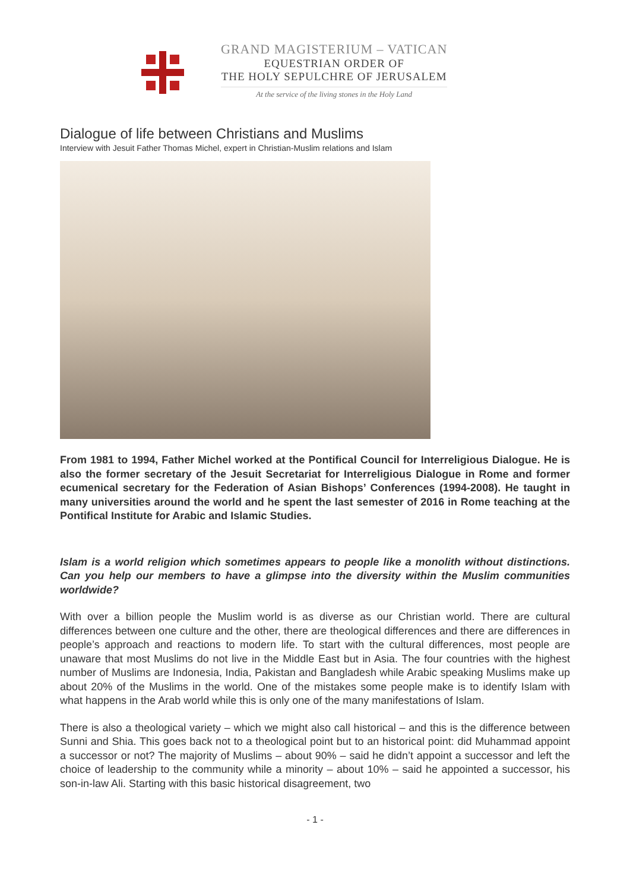GRAND MAGISTERIUM – VATICAN
EQUESTRIAN ORDER OF
THE HOLY SEPULCHRE OF JERUSALEM
At the service of the living stones in the Holy Land
Dialogue of life between Christians and Muslims
Interview with Jesuit Father Thomas Michel, expert in Christian-Muslim relations and Islam
From 1981 to 1994, Father Michel worked at the Pontifical Council for Interreligious Dialogue. He is also the former secretary of the Jesuit Secretariat for Interreligious Dialogue in Rome and former ecumenical secretary for the Federation of Asian Bishops’ Conferences (1994-2008). He taught in many universities around the world and he spent the last semester of 2016 in Rome teaching at the Pontifical Institute for Arabic and Islamic Studies.
Islam is a world religion which sometimes appears to people like a monolith without distinctions. Can you help our members to have a glimpse into the diversity within the Muslim communities worldwide?
With over a billion people the Muslim world is as diverse as our Christian world. There are cultural differences between one culture and the other, there are theological differences and there are differences in people’s approach and reactions to modern life. To start with the cultural differences, most people are unaware that most Muslims do not live in the Middle East but in Asia. The four countries with the highest number of Muslims are Indonesia, India, Pakistan and Bangladesh while Arabic speaking Muslims make up about 20% of the Muslims in the world. One of the mistakes some people make is to identify Islam with what happens in the Arab world while this is only one of the many manifestations of Islam.
There is also a theological variety – which we might also call historical – and this is the difference between Sunni and Shia. This goes back not to a theological point but to an historical point: did Muhammad appoint a successor or not? The majority of Muslims – about 90% – said he didn’t appoint a successor and left the choice of leadership to the community while a minority – about 10% – said he appointed a successor, his son-in-law Ali. Starting with this basic historical disagreement, two
- 1 -